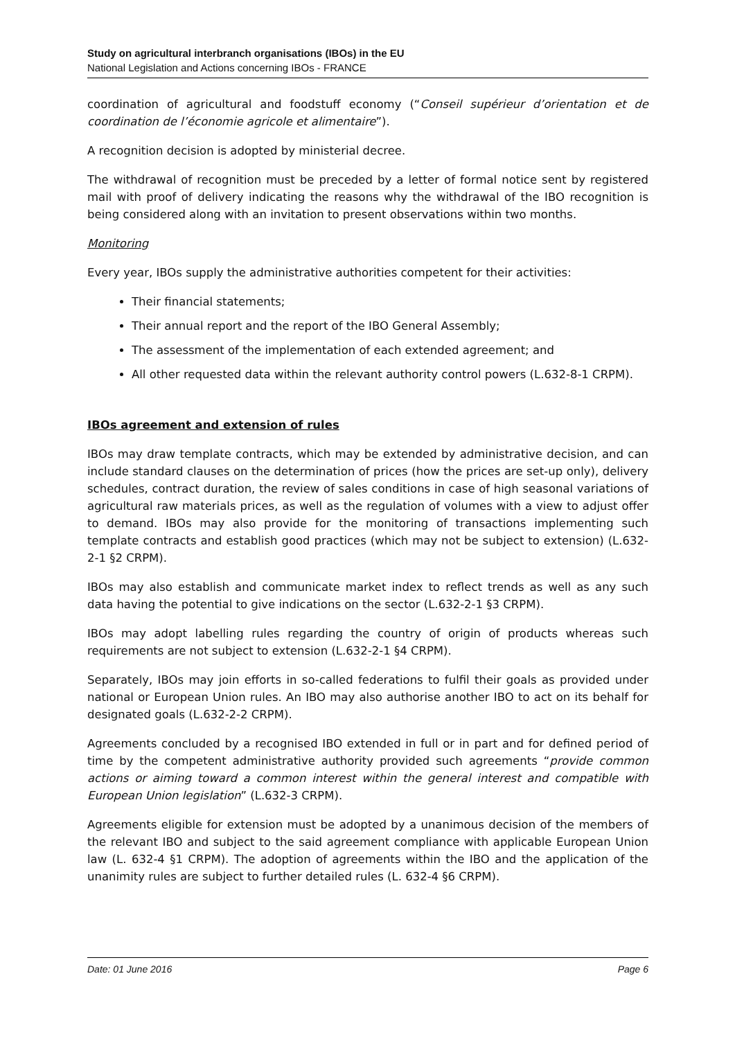Study on agricultural interbranch organisations (IBOs) in the EU
National Legislation and Actions concerning IBOs - FRANCE
coordination of agricultural and foodstuff economy (“Conseil supérieur d’orientation et de coordination de l’économie agricole et alimentaire”).
A recognition decision is adopted by ministerial decree.
The withdrawal of recognition must be preceded by a letter of formal notice sent by registered mail with proof of delivery indicating the reasons why the withdrawal of the IBO recognition is being considered along with an invitation to present observations within two months.
Monitoring
Every year, IBOs supply the administrative authorities competent for their activities:
Their financial statements;
Their annual report and the report of the IBO General Assembly;
The assessment of the implementation of each extended agreement; and
All other requested data within the relevant authority control powers (L.632-8-1 CRPM).
IBOs agreement and extension of rules
IBOs may draw template contracts, which may be extended by administrative decision, and can include standard clauses on the determination of prices (how the prices are set-up only), delivery schedules, contract duration, the review of sales conditions in case of high seasonal variations of agricultural raw materials prices, as well as the regulation of volumes with a view to adjust offer to demand. IBOs may also provide for the monitoring of transactions implementing such template contracts and establish good practices (which may not be subject to extension) (L.632-2-1 §2 CRPM).
IBOs may also establish and communicate market index to reflect trends as well as any such data having the potential to give indications on the sector (L.632-2-1 §3 CRPM).
IBOs may adopt labelling rules regarding the country of origin of products whereas such requirements are not subject to extension (L.632-2-1 §4 CRPM).
Separately, IBOs may join efforts in so-called federations to fulfil their goals as provided under national or European Union rules. An IBO may also authorise another IBO to act on its behalf for designated goals (L.632-2-2 CRPM).
Agreements concluded by a recognised IBO extended in full or in part and for defined period of time by the competent administrative authority provided such agreements “provide common actions or aiming toward a common interest within the general interest and compatible with European Union legislation” (L.632-3 CRPM).
Agreements eligible for extension must be adopted by a unanimous decision of the members of the relevant IBO and subject to the said agreement compliance with applicable European Union law (L. 632-4 §1 CRPM). The adoption of agreements within the IBO and the application of the unanimity rules are subject to further detailed rules (L. 632-4 §6 CRPM).
Date: 01 June 2016 Page 6